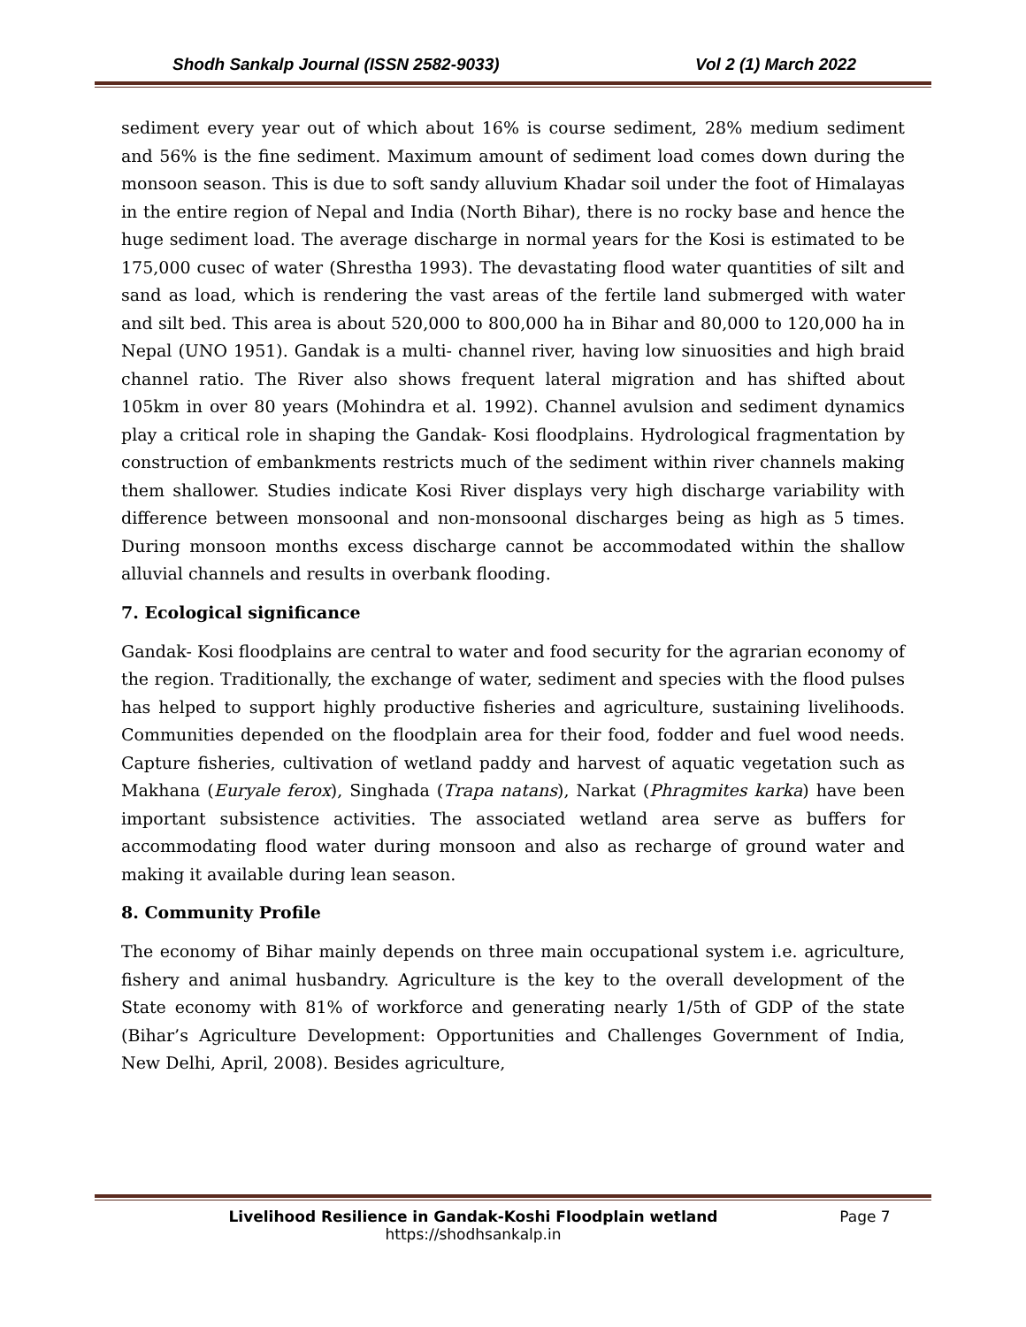Shodh Sankalp Journal (ISSN 2582-9033) Vol 2 (1) March 2022
sediment every year out of which about 16% is course sediment, 28% medium sediment and 56% is the fine sediment. Maximum amount of sediment load comes down during the monsoon season. This is due to soft sandy alluvium Khadar soil under the foot of Himalayas in the entire region of Nepal and India (North Bihar), there is no rocky base and hence the huge sediment load. The average discharge in normal years for the Kosi is estimated to be 175,000 cusec of water (Shrestha 1993). The devastating flood water quantities of silt and sand as load, which is rendering the vast areas of the fertile land submerged with water and silt bed. This area is about 520,000 to 800,000 ha in Bihar and 80,000 to 120,000 ha in Nepal (UNO 1951). Gandak is a multi- channel river, having low sinuosities and high braid channel ratio. The River also shows frequent lateral migration and has shifted about 105km in over 80 years (Mohindra et al. 1992). Channel avulsion and sediment dynamics play a critical role in shaping the Gandak- Kosi floodplains. Hydrological fragmentation by construction of embankments restricts much of the sediment within river channels making them shallower. Studies indicate Kosi River displays very high discharge variability with difference between monsoonal and non-monsoonal discharges being as high as 5 times. During monsoon months excess discharge cannot be accommodated within the shallow alluvial channels and results in overbank flooding.
7. Ecological significance
Gandak- Kosi floodplains are central to water and food security for the agrarian economy of the region. Traditionally, the exchange of water, sediment and species with the flood pulses has helped to support highly productive fisheries and agriculture, sustaining livelihoods. Communities depended on the floodplain area for their food, fodder and fuel wood needs. Capture fisheries, cultivation of wetland paddy and harvest of aquatic vegetation such as Makhana (Euryale ferox), Singhada (Trapa natans), Narkat (Phragmites karka) have been important subsistence activities. The associated wetland area serve as buffers for accommodating flood water during monsoon and also as recharge of ground water and making it available during lean season.
8. Community Profile
The economy of Bihar mainly depends on three main occupational system i.e. agriculture, fishery and animal husbandry. Agriculture is the key to the overall development of the State economy with 81% of workforce and generating nearly 1/5th of GDP of the state (Bihar’s Agriculture Development: Opportunities and Challenges Government of India, New Delhi, April, 2008). Besides agriculture,
Livelihood Resilience in Gandak-Koshi Floodplain wetland
https://shodhsankalp.in
Page 7